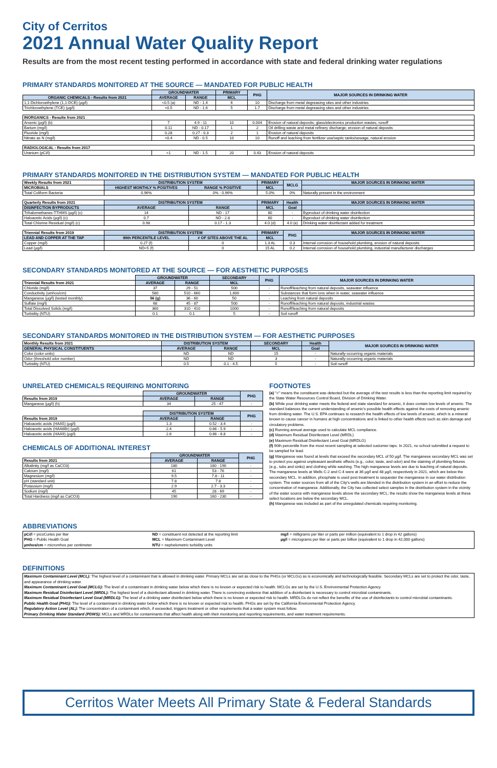City of Cerritos
2021 Annual Water Quality Report
Results are from the most recent testing performed in accordance with state and federal drinking water regulations
PRIMARY STANDARDS MONITORED AT THE SOURCE — MANDATED FOR PUBLIC HEALTH
| | GROUNDWATER | | PRIMARY | PHG | MAJOR SOURCES IN DRINKING WATER |
| --- | --- | --- | --- | --- | --- |
| ORGANIC CHEMICALS - Results from 2021 | AVERAGE | RANGE | MCL | | |
| 1,1-Dichloroethylene (1,1-DCE) (µg/l) | <0.5 (a) | ND - 1.4 | 6 | 10 | Discharge from metal degreasing sites and other industries |
| Trichloroethylene (TCE) (µg/l) | <0.5 | ND - 1.6 | 5 | 1.7 | Discharge from metal degreasing sites and other industries |
| INORGANICS - Results from 2021 | | | | | |
| Arsenic (µg/l) (b) | 7 | 4.9 - 11 | 10 | 0.004 | Erosion of natural deposits; glass/electronics production wastes; runoff |
| Barium (mg/l) | 0.11 | ND - 0.17 | 1 | 2 | Oil drilling waste and metal refinery discharge; erosion of natural deposits |
| Fluoride (mg/l) | 0.28 | 0.27 - 0.3 | 2 | 1 | Erosion of natural deposits |
| Nitrate as N (mg/l) | <0.4 | ND - 0.5 | 10 | 10 | Runoff and leaching from fertilizer use/septic tanks/sewage, natural erosion |
| RADIOLOGICAL - Results from 2017 | | | | | |
| Uranium (pCi/l) | <1 | ND - 1.5 | 20 | 0.43 | Erosion of natural deposits |
PRIMARY STANDARDS MONITORED IN THE DISTRIBUTION SYSTEM — MANDATED FOR PUBLIC HEALTH
| Weekly Results from 2021 | DISTRIBUTION SYSTEM | | PRIMARY | MCLG | MAJOR SOURCES IN DRINKING WATER |
| --- | --- | --- | --- | --- | --- |
| MICROBIALS | HIGHEST MONTHLY % POSITIVES | RANGE % POSITIVE | MCL | | |
| Total Coliform Bacteria | 0.96% | 0% - 0.96% | 5.0% | 0% | Naturally present in the environment |
| Quarterly Results from 2021 | DISTRIBUTION SYSTEM | | PRIMARY | Health | MAJOR SOURCES IN DRINKING WATER |
| DISINFECTION BYPRODUCTS | AVERAGE | RANGE | MCL | Goal | |
| Trihalomethanes-TTHMS (µg/l) (c) | 14 | ND - 17 | 80 | - | Byproduct of drinking water disinfection |
| Haloacetic Acids (µg/l) (c) | 0.7 | ND - 2.8 | 60 | - | Byproduct of drinking water disinfection |
| Total Chlorine Residual (mg/l) (c) | 0.98 | 0.17 - 1.3 | 4.0 (d) | 4.0 (e) | Drinking water disinfectant added for treatment |
| Triennial Results from 2019 | DISTRIBUTION SYSTEM | | PRIMARY | PHG | MAJOR SOURCES IN DRINKING WATER |
| LEAD AND COPPER AT THE TAP | 90th PERCENTILE LEVEL | # OF SITES ABOVE THE AL | MCL | | |
| Copper (mg/l) | 0.27 (f) | 0 | 1.3 AL | 0.3 | Internal corrosion of household plumbing, erosion of natural deposits |
| Lead (µg/l) | ND<5 (f) | 0 | 15 AL | 0.2 | Internal corrosion of household plumbing, industrial manufacturer discharges |
SECONDARY STANDARDS MONITORED AT THE SOURCE — FOR AESTHETIC PURPOSES
| | GROUNDWATER | | SECONDARY | PHG | MAJOR SOURCES IN DRINKING WATER |
| --- | --- | --- | --- | --- | --- |
| Triennial Results from 2021 | AVERAGE | RANGE | MCL | | |
| Chloride (mg/l) | 37 | 29 - 51 | 500 | - | Runoff/leaching from natural deposits, seawater influence |
| Conductivity (umhos/cm) | 580 | 510 - 660 | 1,600 | - | Substances that form ions when in water, seawater influence |
| Manganese (µg/l) (tested monthly) | 56 (g) | 36 - 60 | 50 | - | Leaching from natural deposits |
| Sulfate (mg/l) | 68 | 45 - 87 | 500 | - | Runoff/leaching from natural deposits, industrial wastes |
| Total Dissolved Solids (mg/l) | 360 | 310 - 410 | 1000 | - | Runoff/leaching from natural deposits |
| Turbidity (NTU) | 0.1 | 0.1 | 5 | - | Soil runoff |
SECONDARY STANDARDS MONITORED IN THE DISTRIBUTION SYSTEM — FOR AESTHETIC PURPOSES
| Monthly Results from 2021 | DISTRIBUTION SYSTEM | | SECONDARY | Health | MAJOR SOURCES IN DRINKING WATER |
| --- | --- | --- | --- | --- | --- |
| GENERAL PHYSICAL CONSTITUENTS | AVERAGE | RANGE | MCL | Goal | |
| Color (color units) | ND | ND | 15 | - | Naturally-occurring organic materials |
| Odor (threshold odor number) | ND | ND | 3 | - | Naturally-occurring organic materials |
| Turbidity (NTU) | 0.5 | 0.1 - 4.5 | 5 | - | Soil runoff |
UNRELATED CHEMICALS REQUIRING MONITORING
| | GROUNDWATER | | PHG |
| --- | --- | --- | --- |
| Results from 2019 | AVERAGE | RANGE | |
| Manganese (µg/l) (h) | 34 | 25 - 47 | - |
| | DISTRIBUTION SYSTEM | | PHG |
| Results from 2019 | AVERAGE | RANGE | |
| Haloacetic acids (HAA5) (µg/l) | 1.3 | 0.52 - 3.4 | - |
| Haloacetic acids (HAA6Br) (µg/l) | 2.4 | 0.66 - 5.9 | - |
| Haloacetic acids (HAA9) (µg/l) | 2.6 | 0.66 - 6.8 | - |
CHEMICALS OF ADDITIONAL INTEREST
| | GROUNDWATER | | PHG |
| --- | --- | --- | --- |
| Results from 2021 | AVERAGE | RANGE | |
| Alkalinity (mg/l as CaCO3) | 180 | 180 - 190 | - |
| Calcium (mg/l) | 61 | 53 - 76 | - |
| Magnesium (mg/l) | 9.5 | 7.8 - 11 | - |
| pH (standard unit) | 7.8 | 7.8 | - |
| Potassium (mg/l) | 2.9 | 2.7 - 3.3 | - |
| Sodium (mg/l) | 45 | 28 - 69 | - |
| Total Hardness (mg/l as CaCO3) | 190 | 160 - 230 | - |
FOOTNOTES
(a) "<" means the constituent was detected but the average of the test results is less than the reporting limit required by the State Water Resources Control Board, Division of Drinking Water.
(b) While your drinking water meets the federal and state standard for arsenic, it does contain low levels of arsenic. The standard balances the current understanding of arsenic's possible health effects against the costs of removing arsenic from drinking water. The U.S. EPA continues to research the health effects of low levels of arsenic, which is a mineral known to cause cancer in humans at high concentrations and is linked to other health effects such as skin damage and circulatory problems.
(c) Running annual average used to calculate MCL compliance.
(d) Maximum Residual Disinfectant Level (MRDL)
(e) Maximum Residual Disinfectant Level Goal (MRDLG)
(f) 90th percentile from the most recent sampling at selected customer taps. In 2021, no school submitted a request to be sampled for lead.
(g) Manganese was found at levels that exceed the secondary MCL of 50 µg/l. The manganese secondary MCL was set to protect you against unpleasant aesthetic effects (e.g., color, taste, and odor) and the staining of plumbing fixtures (e.g., tubs and sinks) and clothing while washing. The high manganese levels are due to leaching of natural deposits. The manganese levels at Wells C-2 and C-4 were at 36 µg/l and 48 µg/l, respectively in 2021, which are below the secondary MCL. In addition, phosphate is used post treatment to sequester the manganese in our water distribution system. The water sources from all of the City's wells are blended in the distribution system in an effort to reduce the concentration of manganese. Additionally, the City has collected select samples in the distribution system in the vicinity of the water source with manganese levels above the secondary MCL; the results show the manganese levels at these select locations are below the secondary MCL.
(h) Manganese was included as part of the unregulated chemicals requiring monitoring.
ABBREVIATIONS
pCi/l = picoCuries per liter
PHG = Public Health Goal
µmhos/cm = micromhos per centimeter
ND = constituent not detected at the reporting limit
MCL = Maximum Contaminant Level
NTU = nephelometric turbidity units
mg/l = milligrams per liter or parts per million (equivalent to 1 drop in 42 gallons)
µg/l = micrograms per liter or parts per billion (equivalent to 1 drop in 42,000 gallons)
DEFINITIONS
Maximum Contaminant Level (MCL): The highest level of a contaminant that is allowed in drinking water. Primary MCLs are set as close to the PHGs (or MCLGs) as is economically and technologically feasible. Secondary MCLs are set to protect the odor, taste, and appearance of drinking water.
Maximum Contaminant Level Goal (MCLG): The level of a contaminant in drinking water below which there is no known or expected risk to health. MCLGs are set by the U.S. Environmental Protection Agency
Maximum Residual Disinfectant Level (MRDL): The highest level of a disinfectant allowed in drinking water. There is convincing evidence that addition of a disinfectant is necessary to control microbial contaminants.
Maximum Residual Disinfectant Level Goal (MRDLG): The level of a drinking water disinfectant below which there is no known or expected risk to health. MRDLGs do not reflect the benefits of the use of disinfectants to control microbial contaminants.
Public Health Goal (PHG): The level of a contaminant in drinking water below which there is no known or expected risk to health. PHGs are set by the California Environmental Protection Agency.
Regulatory Action Level (AL): The concentration of a contaminant which, if exceeded, triggers treatment or other requirements that a water system must follow.
Primary Drinking Water Standard (PDWS): MCLs and MRDLs for contaminants that affect health along with their monitoring and reporting requirements, and water treatment requirements.
Cerritos Water Meets All Primary State & Federal Standards